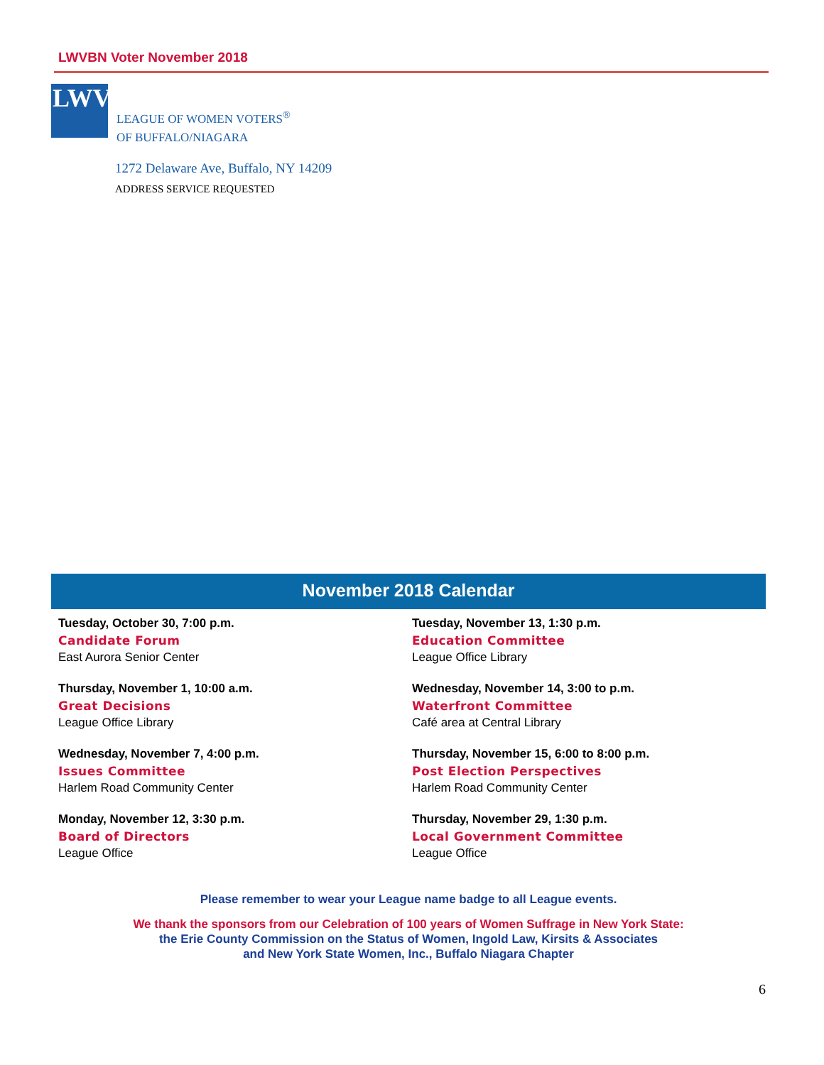LWVBN Voter November 2018
LWV
LEAGUE OF WOMEN VOTERS<sup>®</sup>
OF BUFFALO/NIAGARA
1272 Delaware Ave, Buffalo, NY 14209
ADDRESS SERVICE REQUESTED
November 2018 Calendar
Tuesday, October 30, 7:00 p.m.
Candidate Forum
East Aurora Senior Center
Thursday, November 1, 10:00 a.m.
Great Decisions
League Office Library
Wednesday, November 7, 4:00 p.m.
Issues Committee
Harlem Road Community Center
Monday, November 12, 3:30 p.m.
Board of Directors
League Office
Tuesday, November 13, 1:30 p.m.
Education Committee
League Office Library
Wednesday, November 14, 3:00 to p.m.
Waterfront Committee
Café area at Central Library
Thursday, November 15, 6:00 to 8:00 p.m.
Post Election Perspectives
Harlem Road Community Center
Thursday, November 29, 1:30 p.m.
Local Government Committee
League Office
Please remember to wear your League name badge to all League events.
We thank the sponsors from our Celebration of 100 years of Women Suffrage in New York State:
the Erie County Commission on the Status of Women, Ingold Law, Kirsits & Associates
and New York State Women, Inc., Buffalo Niagara Chapter
6